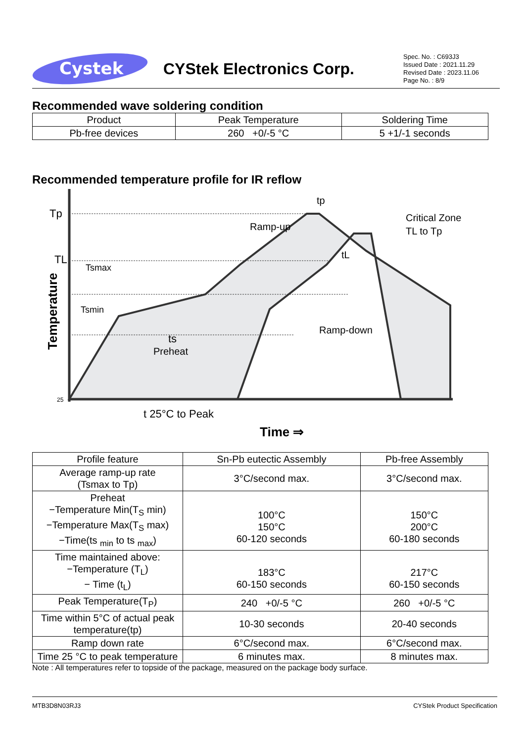Cystek
CYStek Electronics Corp.
Spec. No. : C693J3
Issued Date : 2021.11.29
Revised Date : 2023.11.06
Page No. : 8/9
Recommended wave soldering condition
| Product | Peak Temperature | Soldering Time |
| Pb-free devices | 260 +0/-5 °C | 5 +1/-1 seconds |
Recommended temperature profile for IR reflow
Tp
TL
25
Temperature
Tsmax
Tsmin
ts
Preheat
Ramp-up
tp
Critical Zone
TL to Tp
tL
Ramp-down
t 25°C to Peak
Time ⇒
| Profile feature | Sn-Pb eutectic Assembly | Pb-free Assembly |
| Average ramp-up rate (Tsmax to Tp) | 3°C/second max. | 3°C/second max. |
| Preheat −Temperature Min(T<sub>S</sub> min) −Temperature Max(T<sub>S</sub> max) −Time(ts <sub>min</sub> to ts <sub>max</sub>) | 100°C 150°C 60-120 seconds | 150°C 200°C 60-180 seconds |
| Time maintained above: −Temperature (T<sub>L</sub>) − Time (t<sub>L</sub>) | 183°C 60-150 seconds | 217°C 60-150 seconds |
| Peak Temperature(T<sub>P</sub>) | 240 +0/-5 °C | 260 +0/-5 °C |
| Time within 5°C of actual peak temperature(tp) | 10-30 seconds | 20-40 seconds |
| Ramp down rate | 6°C/second max. | 6°C/second max. |
| Time 25 °C to peak temperature | 6 minutes max. | 8 minutes max. |
Note : All temperatures refer to topside of the package, measured on the package body surface.
MTB3D8N03RJ3 CYStek Product Specification